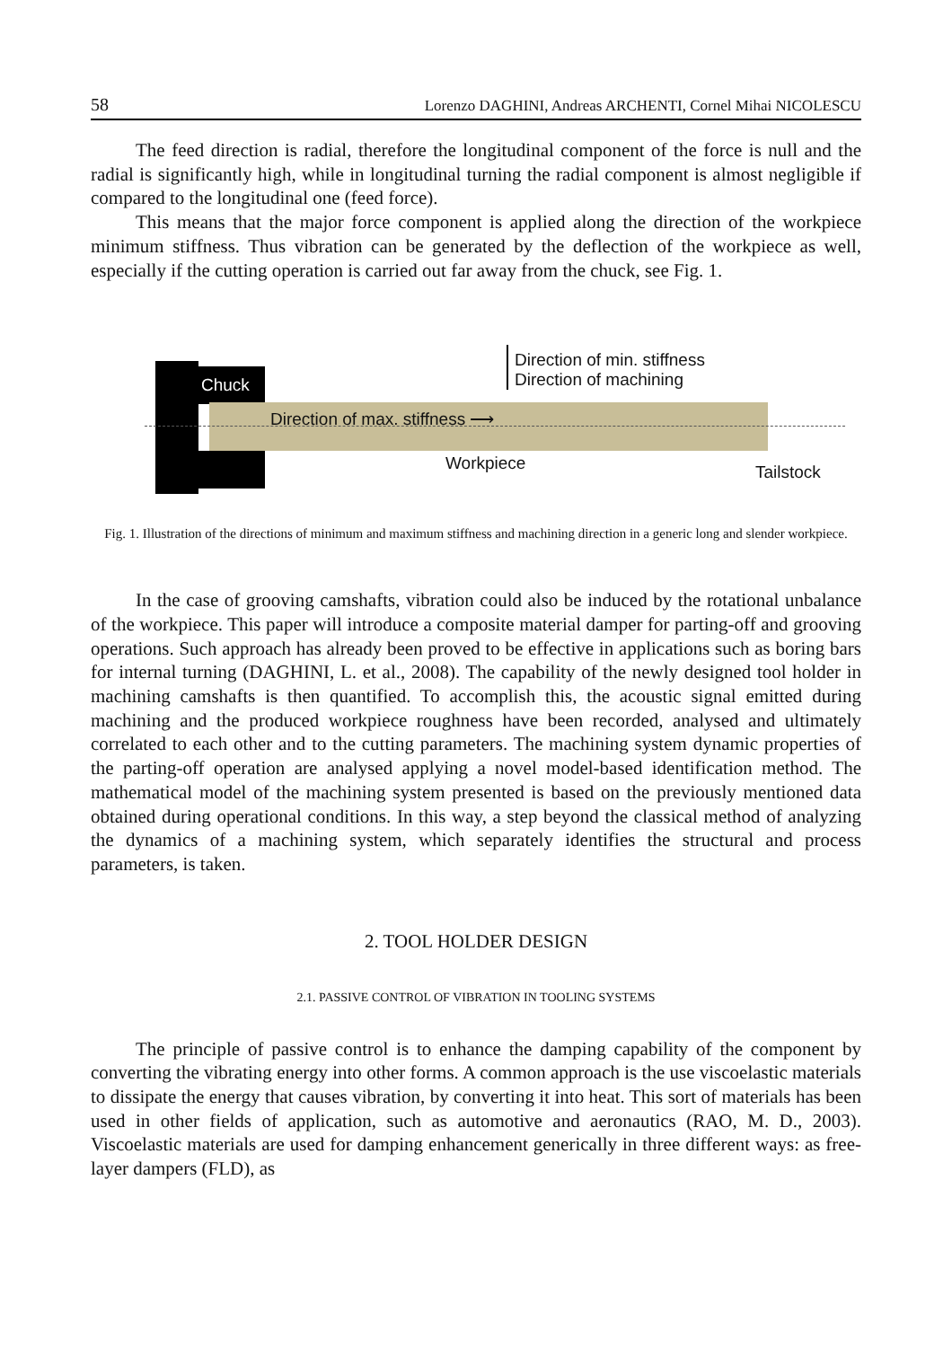58 Lorenzo DAGHINI, Andreas ARCHENTI, Cornel Mihai NICOLESCU
The feed direction is radial, therefore the longitudinal component of the force is null and the radial is significantly high, while in longitudinal turning the radial component is almost negligible if compared to the longitudinal one (feed force).
This means that the major force component is applied along the direction of the workpiece minimum stiffness. Thus vibration can be generated by the deflection of the workpiece as well, especially if the cutting operation is carried out far away from the chuck, see Fig. 1.
Chuck
Direction of min. stiffness
Direction of machining
Direction of max. stiffness ⟶
Workpiece Tailstock
Fig. 1. Illustration of the directions of minimum and maximum stiffness and machining direction in a generic long and slender workpiece.
In the case of grooving camshafts, vibration could also be induced by the rotational unbalance of the workpiece. This paper will introduce a composite material damper for parting-off and grooving operations. Such approach has already been proved to be effective in applications such as boring bars for internal turning (DAGHINI, L. et al., 2008). The capability of the newly designed tool holder in machining camshafts is then quantified. To accomplish this, the acoustic signal emitted during machining and the produced workpiece roughness have been recorded, analysed and ultimately correlated to each other and to the cutting parameters. The machining system dynamic properties of the parting-off operation are analysed applying a novel model-based identification method. The mathematical model of the machining system presented is based on the previously mentioned data obtained during operational conditions. In this way, a step beyond the classical method of analyzing the dynamics of a machining system, which separately identifies the structural and process parameters, is taken.
2. TOOL HOLDER DESIGN
2.1. PASSIVE CONTROL OF VIBRATION IN TOOLING SYSTEMS
The principle of passive control is to enhance the damping capability of the component by converting the vibrating energy into other forms. A common approach is the use viscoelastic materials to dissipate the energy that causes vibration, by converting it into heat. This sort of materials has been used in other fields of application, such as automotive and aeronautics (RAO, M. D., 2003). Viscoelastic materials are used for damping enhancement generically in three different ways: as free-layer dampers (FLD), as